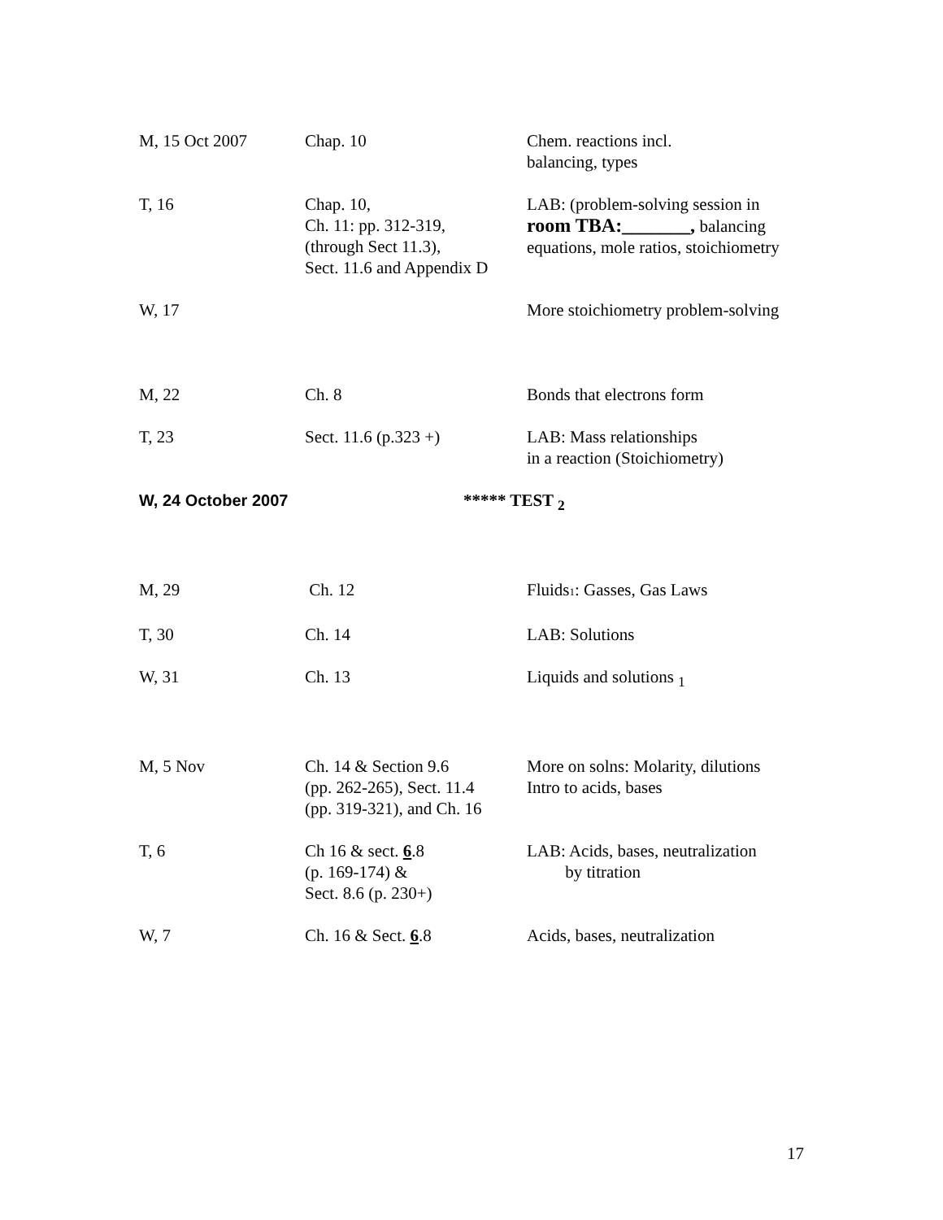| M, 15 Oct 2007 | Chap. 10 | Chem. reactions incl. balancing, types |
| T, 16 | Chap. 10, Ch. 11: pp. 312-319, (through Sect 11.3), Sect. 11.6 and Appendix D | LAB: (problem-solving session in room TBA:_______, balancing equations, mole ratios, stoichiometry |
| W, 17 | | More stoichiometry problem-solving |
| M, 22 | Ch. 8 | Bonds that electrons form |
| T, 23 | Sect. 11.6 (p.323 +) | LAB: Mass relationships in a reaction (Stoichiometry) |
| W, 24 October 2007 | ***** TEST <sub>2</sub> | |
| M, 29 | Ch. 12 | Fluids 1 : Gasses, Gas Laws |
| T, 30 | Ch. 14 | LAB: Solutions |
| W, 31 | Ch. 13 | Liquids and solutions <sub>1</sub> |
| M, 5 Nov | Ch. 14 & Section 9.6 (pp. 262-265), Sect. 11.4 (pp. 319-321), and Ch. 16 | More on solns: Molarity, dilutions Intro to acids, bases |
| T, 6 | Ch 16 & sect. 6 .8 (p. 169-174) & Sect. 8.6 (p. 230+) | LAB: Acids, bases, neutralization by titration |
| W, 7 | Ch. 16 & Sect. 6 .8 | Acids, bases, neutralization |
17